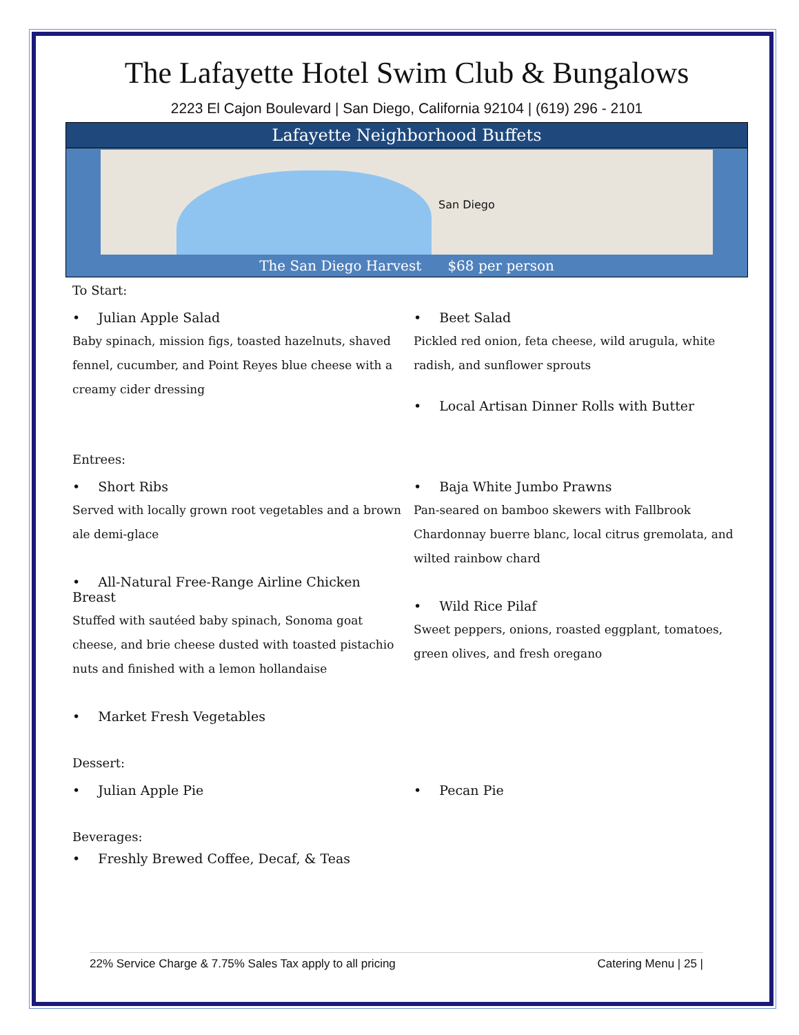The Lafayette Hotel Swim Club & Bungalows
2223 El Cajon Boulevard | San Diego, California 92104 | (619) 296 - 2101
Lafayette Neighborhood Buffets
San Diego
The San Diego Harvest $68 per person
To Start:
• Julian Apple Salad
Baby spinach, mission figs, toasted hazelnuts, shaved fennel, cucumber, and Point Reyes blue cheese with a creamy cider dressing
• Beet Salad
Pickled red onion, feta cheese, wild arugula, white radish, and sunflower sprouts
• Local Artisan Dinner Rolls with Butter
Entrees:
• Short Ribs
Served with locally grown root vegetables and a brown ale demi-glace
• All-Natural Free-Range Airline Chicken Breast
Stuffed with sautéed baby spinach, Sonoma goat cheese, and brie cheese dusted with toasted pistachio nuts and finished with a lemon hollandaise
• Market Fresh Vegetables
• Baja White Jumbo Prawns
Pan-seared on bamboo skewers with Fallbrook Chardonnay buerre blanc, local citrus gremolata, and wilted rainbow chard
• Wild Rice Pilaf
Sweet peppers, onions, roasted eggplant, tomatoes, green olives, and fresh oregano
Dessert:
• Julian Apple Pie • Pecan Pie
Beverages:
• Freshly Brewed Coffee, Decaf, & Teas
22% Service Charge & 7.75% Sales Tax apply to all pricing Catering Menu | 25 |